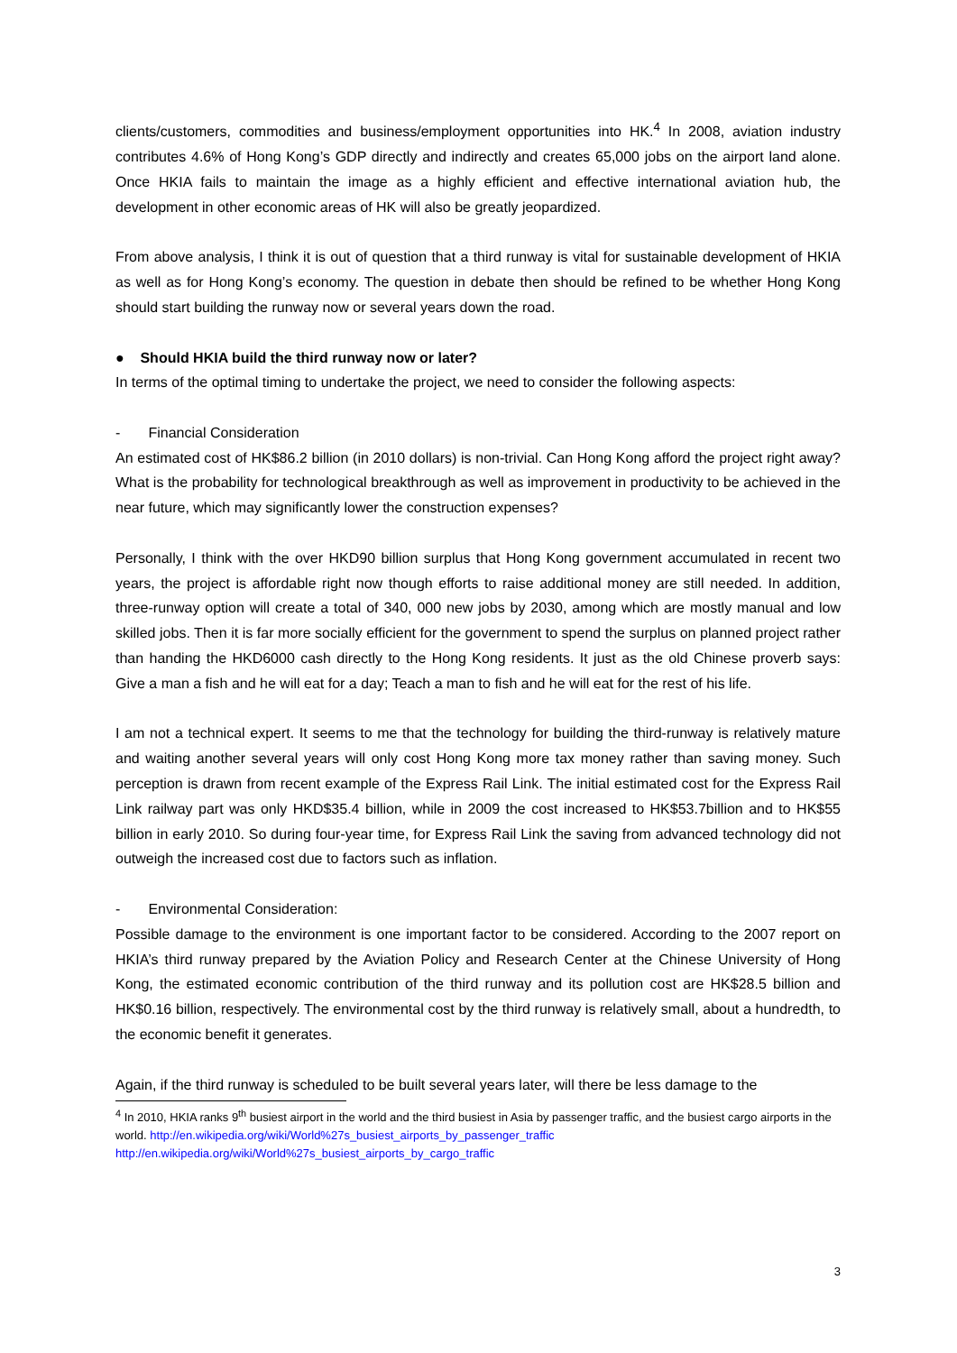clients/customers, commodities and business/employment opportunities into HK.<sup>4</sup> In 2008, aviation industry contributes 4.6% of Hong Kong’s GDP directly and indirectly and creates 65,000 jobs on the airport land alone. Once HKIA fails to maintain the image as a highly efficient and effective international aviation hub, the development in other economic areas of HK will also be greatly jeopardized.
From above analysis, I think it is out of question that a third runway is vital for sustainable development of HKIA as well as for Hong Kong’s economy. The question in debate then should be refined to be whether Hong Kong should start building the runway now or several years down the road.
● Should HKIA build the third runway now or later?
In terms of the optimal timing to undertake the project, we need to consider the following aspects:
- Financial Consideration
An estimated cost of HK$86.2 billion (in 2010 dollars) is non-trivial. Can Hong Kong afford the project right away? What is the probability for technological breakthrough as well as improvement in productivity to be achieved in the near future, which may significantly lower the construction expenses?
Personally, I think with the over HKD90 billion surplus that Hong Kong government accumulated in recent two years, the project is affordable right now though efforts to raise additional money are still needed. In addition, three-runway option will create a total of 340, 000 new jobs by 2030, among which are mostly manual and low skilled jobs. Then it is far more socially efficient for the government to spend the surplus on planned project rather than handing the HKD6000 cash directly to the Hong Kong residents. It just as the old Chinese proverb says: Give a man a fish and he will eat for a day; Teach a man to fish and he will eat for the rest of his life.
I am not a technical expert. It seems to me that the technology for building the third-runway is relatively mature and waiting another several years will only cost Hong Kong more tax money rather than saving money. Such perception is drawn from recent example of the Express Rail Link. The initial estimated cost for the Express Rail Link railway part was only HKD$35.4 billion, while in 2009 the cost increased to HK$53.7billion and to HK$55 billion in early 2010. So during four-year time, for Express Rail Link the saving from advanced technology did not outweigh the increased cost due to factors such as inflation.
- Environmental Consideration:
Possible damage to the environment is one important factor to be considered. According to the 2007 report on HKIA’s third runway prepared by the Aviation Policy and Research Center at the Chinese University of Hong Kong, the estimated economic contribution of the third runway and its pollution cost are HK$28.5 billion and HK$0.16 billion, respectively. The environmental cost by the third runway is relatively small, about a hundredth, to the economic benefit it generates.
Again, if the third runway is scheduled to be built several years later, will there be less damage to the
<sup>4</sup> In 2010, HKIA ranks 9<sup>th</sup> busiest airport in the world and the third busiest in Asia by passenger traffic, and the busiest cargo airports in the world. http://en.wikipedia.org/wiki/World%27s_busiest_airports_by_passenger_traffic
http://en.wikipedia.org/wiki/World%27s_busiest_airports_by_cargo_traffic
3